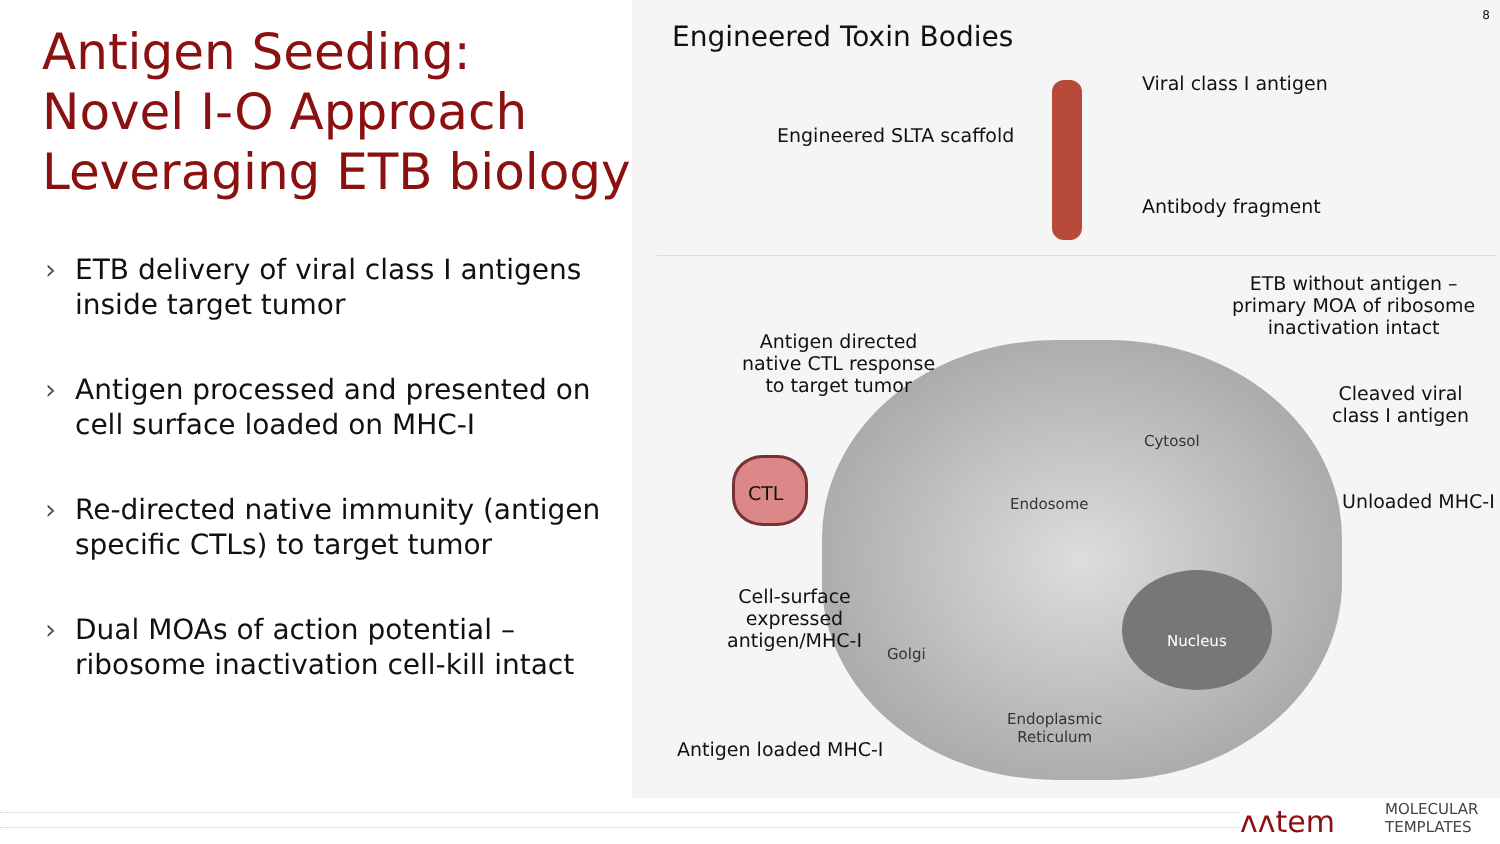Antigen Seeding:
Novel I-O Approach
Leveraging ETB biology
› ETB delivery of viral class I antigens inside target tumor
› Antigen processed and presented on cell surface loaded on MHC-I
› Re-directed native immunity (antigen specific CTLs) to target tumor
› Dual MOAs of action potential – ribosome inactivation cell-kill intact
8
Engineered Toxin Bodies
Viral class I antigen
Engineered SLTA scaffold
Antibody fragment
Antigen directed
native CTL response
to target tumor
ETB without antigen –
primary MOA of ribosome
inactivation intact
Cleaved viral
class I antigen
Unloaded MHC-I
Cell-surface
expressed
antigen/MHC-I
Antigen loaded MHC-I
CTL
Cytosol
Endosome
Golgi
Nucleus
Endoplasmic
Reticulum
ʌʌtem
MOLECULAR
TEMPLATES